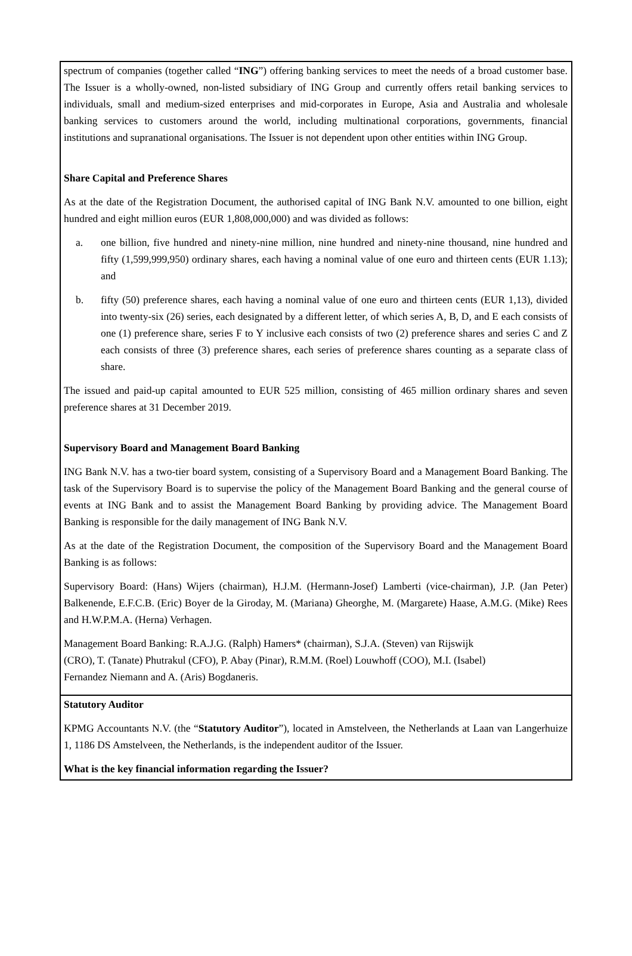spectrum of companies (together called “ING”) offering banking services to meet the needs of a broad customer base. The Issuer is a wholly-owned, non-listed subsidiary of ING Group and currently offers retail banking services to individuals, small and medium-sized enterprises and mid-corporates in Europe, Asia and Australia and wholesale banking services to customers around the world, including multinational corporations, governments, financial institutions and supranational organisations. The Issuer is not dependent upon other entities within ING Group.
Share Capital and Preference Shares
As at the date of the Registration Document, the authorised capital of ING Bank N.V. amounted to one billion, eight hundred and eight million euros (EUR 1,808,000,000) and was divided as follows:
a. one billion, five hundred and ninety-nine million, nine hundred and ninety-nine thousand, nine hundred and fifty (1,599,999,950) ordinary shares, each having a nominal value of one euro and thirteen cents (EUR 1.13); and
b. fifty (50) preference shares, each having a nominal value of one euro and thirteen cents (EUR 1,13), divided into twenty-six (26) series, each designated by a different letter, of which series A, B, D, and E each consists of one (1) preference share, series F to Y inclusive each consists of two (2) preference shares and series C and Z each consists of three (3) preference shares, each series of preference shares counting as a separate class of share.
The issued and paid-up capital amounted to EUR 525 million, consisting of 465 million ordinary shares and seven preference shares at 31 December 2019.
Supervisory Board and Management Board Banking
ING Bank N.V. has a two-tier board system, consisting of a Supervisory Board and a Management Board Banking. The task of the Supervisory Board is to supervise the policy of the Management Board Banking and the general course of events at ING Bank and to assist the Management Board Banking by providing advice. The Management Board Banking is responsible for the daily management of ING Bank N.V.
As at the date of the Registration Document, the composition of the Supervisory Board and the Management Board Banking is as follows:
Supervisory Board: (Hans) Wijers (chairman), H.J.M. (Hermann-Josef) Lamberti (vice-chairman), J.P. (Jan Peter) Balkenende, E.F.C.B. (Eric) Boyer de la Giroday, M. (Mariana) Gheorghe, M. (Margarete) Haase, A.M.G. (Mike) Rees and H.W.P.M.A. (Herna) Verhagen.
Management Board Banking: R.A.J.G. (Ralph) Hamers* (chairman), S.J.A. (Steven) van Rijswijk
(CRO), T. (Tanate) Phutrakul (CFO), P. Abay (Pinar), R.M.M. (Roel) Louwhoff (COO), M.I. (Isabel)
Fernandez Niemann and A. (Aris) Bogdaneris.
Statutory Auditor
KPMG Accountants N.V. (the “Statutory Auditor”), located in Amstelveen, the Netherlands at Laan van Langerhuize 1, 1186 DS Amstelveen, the Netherlands, is the independent auditor of the Issuer.
What is the key financial information regarding the Issuer?